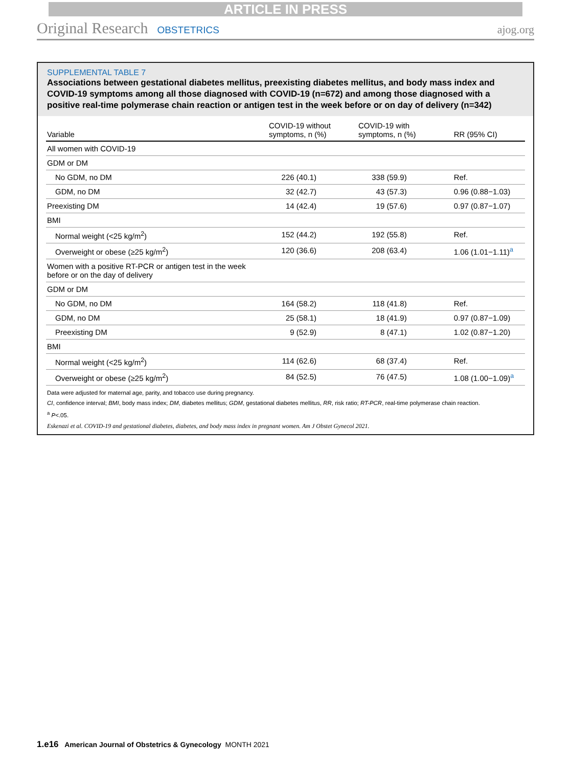ARTICLE IN PRESS
Original Research OBSTETRICS ajog.org
SUPPLEMENTAL TABLE 7
Associations between gestational diabetes mellitus, preexisting diabetes mellitus, and body mass index and COVID-19 symptoms among all those diagnosed with COVID-19 (n=672) and among those diagnosed with a positive real-time polymerase chain reaction or antigen test in the week before or on day of delivery (n=342)
| Variable | COVID-19 without symptoms, n (%) | COVID-19 with symptoms, n (%) | RR (95% CI) |
| --- | --- | --- | --- |
| All women with COVID-19 | | | |
| GDM or DM | | | |
| No GDM, no DM | 226 (40.1) | 338 (59.9) | Ref. |
| GDM, no DM | 32 (42.7) | 43 (57.3) | 0.96 (0.88−1.03) |
| Preexisting DM | 14 (42.4) | 19 (57.6) | 0.97 (0.87−1.07) |
| BMI | | | |
| Normal weight (<25 kg/m<sup>2</sup>) | 152 (44.2) | 192 (55.8) | Ref. |
| Overweight or obese (≥25 kg/m<sup>2</sup>) | 120 (36.6) | 208 (63.4) | 1.06 (1.01−1.11)<sup>a</sup> |
| Women with a positive RT-PCR or antigen test in the week before or on the day of delivery | | | |
| GDM or DM | | | |
| No GDM, no DM | 164 (58.2) | 118 (41.8) | Ref. |
| GDM, no DM | 25 (58.1) | 18 (41.9) | 0.97 (0.87−1.09) |
| Preexisting DM | 9 (52.9) | 8 (47.1) | 1.02 (0.87−1.20) |
| BMI | | | |
| Normal weight (<25 kg/m<sup>2</sup>) | 114 (62.6) | 68 (37.4) | Ref. |
| Overweight or obese (≥25 kg/m<sup>2</sup>) | 84 (52.5) | 76 (47.5) | 1.08 (1.00−1.09)<sup>a</sup> |
Data were adjusted for maternal age, parity, and tobacco use during pregnancy.
CI, confidence interval; BMI, body mass index; DM, diabetes mellitus; GDM, gestational diabetes mellitus, RR, risk ratio; RT-PCR, real-time polymerase chain reaction.
<sup>a</sup> P<.05.
Eskenazi et al. COVID-19 and gestational diabetes, diabetes, and body mass index in pregnant women. Am J Obstet Gynecol 2021.
1.e16 American Journal of Obstetrics & Gynecology MONTH 2021